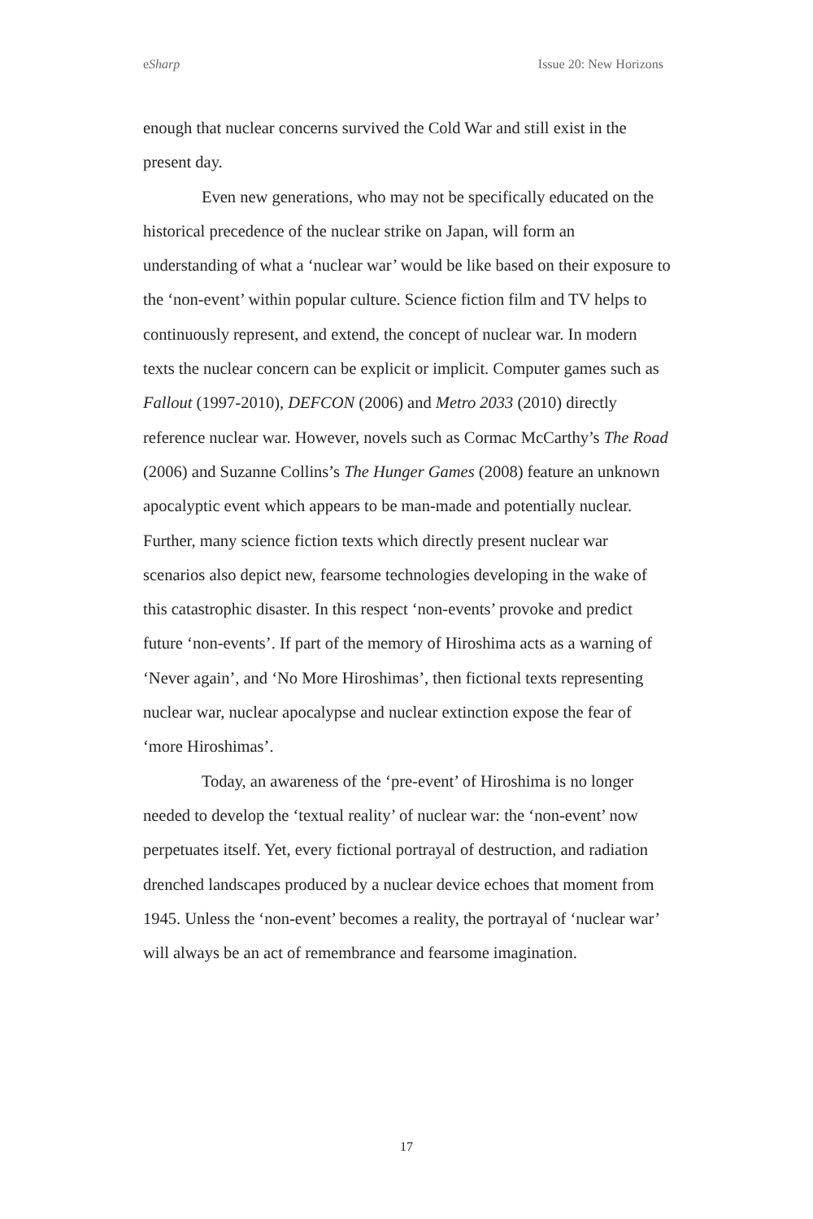eSharp Issue 20: New Horizons
enough that nuclear concerns survived the Cold War and still exist in the present day.
Even new generations, who may not be specifically educated on the historical precedence of the nuclear strike on Japan, will form an understanding of what a ‘nuclear war’ would be like based on their exposure to the ‘non-event’ within popular culture. Science fiction film and TV helps to continuously represent, and extend, the concept of nuclear war. In modern texts the nuclear concern can be explicit or implicit. Computer games such as Fallout (1997-2010), DEFCON (2006) and Metro 2033 (2010) directly reference nuclear war. However, novels such as Cormac McCarthy’s The Road (2006) and Suzanne Collins’s The Hunger Games (2008) feature an unknown apocalyptic event which appears to be man-made and potentially nuclear. Further, many science fiction texts which directly present nuclear war scenarios also depict new, fearsome technologies developing in the wake of this catastrophic disaster. In this respect ‘non-events’ provoke and predict future ‘non-events’. If part of the memory of Hiroshima acts as a warning of ‘Never again’, and ‘No More Hiroshimas’, then fictional texts representing nuclear war, nuclear apocalypse and nuclear extinction expose the fear of ‘more Hiroshimas’.
Today, an awareness of the ‘pre-event’ of Hiroshima is no longer needed to develop the ‘textual reality’ of nuclear war: the ‘non-event’ now perpetuates itself. Yet, every fictional portrayal of destruction, and radiation drenched landscapes produced by a nuclear device echoes that moment from 1945. Unless the ‘non-event’ becomes a reality, the portrayal of ‘nuclear war’ will always be an act of remembrance and fearsome imagination.
17